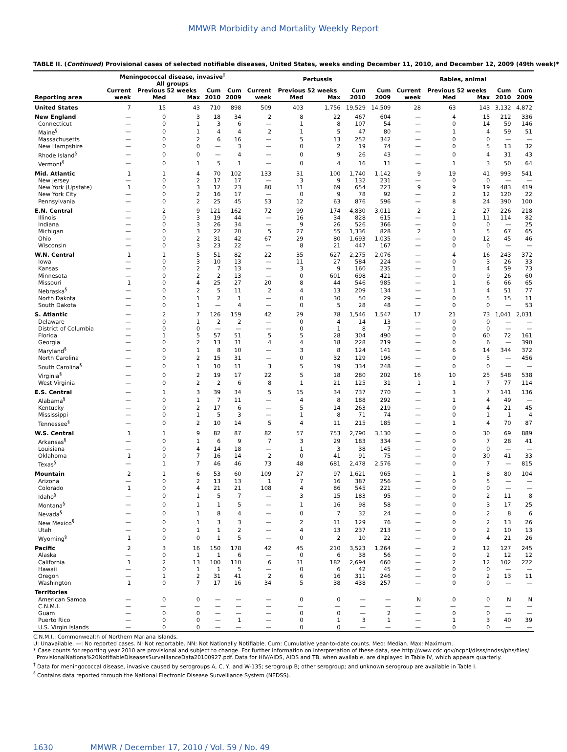MMWR Morbidity and Mortality Weekly Report
TABLE II. (Continued) Provisional cases of selected notifiable diseases, United States, weeks ending December 11, 2010, and December 12, 2009 (49th week)*
| | Meningococcal disease, invasive<sup>†</sup> All groups | | | | | Pertussis | | | | | Rabies, animal | | | | |
| --- | --- | --- | --- | --- | --- | --- | --- | --- | --- | --- | --- | --- | --- | --- | --- |
| | Current | Previous 52 weeks | | Cum | Cum | Current | Previous 52 weeks | | Cum | Cum | Current | Previous 52 weeks | | Cum | Cum |
| Reporting area | week | Med | Max | 2010 | 2009 | week | Med | Max | 2010 | 2009 | week | Med | Max | 2010 | 2009 |
| United States | 7 | 15 | 43 | 710 | 898 | 509 | 403 | 1,756 | 19,529 | 14,509 | 28 | 63 | 143 | 3,132 | 4,872 |
| New England | — | 0 | 3 | 18 | 34 | 2 | 8 | 22 | 467 | 604 | — | 4 | 15 | 212 | 336 |
| Connecticut | — | 0 | 1 | 3 | 6 | — | 1 | 8 | 107 | 54 | — | 0 | 14 | 59 | 146 |
| Maine<sup>§</sup> | — | 0 | 1 | 4 | 4 | 2 | 1 | 5 | 47 | 80 | — | 1 | 4 | 59 | 51 |
| Massachusetts | — | 0 | 2 | 6 | 16 | — | 5 | 13 | 252 | 342 | — | 0 | 0 | — | — |
| New Hampshire | — | 0 | 0 | — | 3 | — | 0 | 2 | 19 | 74 | — | 0 | 5 | 13 | 32 |
| Rhode Island<sup>§</sup> | — | 0 | 0 | — | 4 | — | 0 | 9 | 26 | 43 | — | 0 | 4 | 31 | 43 |
| Vermont<sup>§</sup> | — | 0 | 1 | 5 | 1 | — | 0 | 4 | 16 | 11 | — | 1 | 3 | 50 | 64 |
| Mid. Atlantic | 1 | 1 | 4 | 70 | 102 | 133 | 31 | 100 | 1,740 | 1,142 | 9 | 19 | 41 | 993 | 541 |
| New Jersey | — | 0 | 2 | 17 | 17 | — | 3 | 9 | 132 | 231 | — | 0 | 0 | — | — |
| New York (Upstate) | 1 | 0 | 3 | 12 | 23 | 80 | 11 | 69 | 654 | 223 | 9 | 9 | 19 | 483 | 419 |
| New York City | — | 0 | 2 | 16 | 17 | — | 0 | 9 | 78 | 92 | — | 2 | 12 | 120 | 22 |
| Pennsylvania | — | 0 | 2 | 25 | 45 | 53 | 12 | 63 | 876 | 596 | — | 8 | 24 | 390 | 100 |
| E.N. Central | — | 2 | 9 | 121 | 162 | 72 | 99 | 174 | 4,830 | 3,011 | 2 | 2 | 27 | 226 | 218 |
| Illinois | — | 0 | 3 | 19 | 44 | — | 16 | 34 | 828 | 615 | — | 1 | 11 | 114 | 82 |
| Indiana | — | 0 | 3 | 26 | 34 | — | 9 | 26 | 526 | 366 | — | 0 | 0 | — | 25 |
| Michigan | — | 0 | 3 | 22 | 20 | 5 | 27 | 55 | 1,336 | 828 | 2 | 1 | 5 | 67 | 65 |
| Ohio | — | 0 | 2 | 31 | 42 | 67 | 29 | 80 | 1,693 | 1,035 | — | 0 | 12 | 45 | 46 |
| Wisconsin | — | 0 | 3 | 23 | 22 | — | 8 | 21 | 447 | 167 | — | 0 | 0 | — | — |
| W.N. Central | 1 | 1 | 5 | 51 | 82 | 22 | 35 | 627 | 2,275 | 2,076 | — | 4 | 16 | 243 | 372 |
| Iowa | — | 0 | 3 | 10 | 13 | — | 11 | 27 | 584 | 224 | — | 0 | 3 | 26 | 33 |
| Kansas | — | 0 | 2 | 7 | 13 | — | 3 | 9 | 160 | 235 | — | 1 | 4 | 59 | 73 |
| Minnesota | — | 0 | 2 | 2 | 13 | — | 0 | 601 | 698 | 421 | — | 0 | 9 | 26 | 60 |
| Missouri | 1 | 0 | 4 | 25 | 27 | 20 | 8 | 44 | 546 | 985 | — | 1 | 6 | 66 | 65 |
| Nebraska<sup>§</sup> | — | 0 | 2 | 5 | 11 | 2 | 4 | 13 | 209 | 134 | — | 1 | 4 | 51 | 77 |
| North Dakota | — | 0 | 1 | 2 | 1 | — | 0 | 30 | 50 | 29 | — | 0 | 5 | 15 | 11 |
| South Dakota | — | 0 | 1 | — | 4 | — | 0 | 5 | 28 | 48 | — | 0 | 0 | — | 53 |
| S. Atlantic | — | 2 | 7 | 126 | 159 | 42 | 29 | 78 | 1,546 | 1,547 | 17 | 21 | 73 | 1,041 | 2,031 |
| Delaware | — | 0 | 1 | 2 | 2 | — | 0 | 4 | 14 | 13 | — | 0 | 0 | — | — |
| District of Columbia | — | 0 | 0 | — | — | — | 0 | 1 | 8 | 7 | — | 0 | 0 | — | — |
| Florida | — | 1 | 5 | 57 | 51 | 5 | 5 | 28 | 304 | 490 | — | 0 | 60 | 72 | 161 |
| Georgia | — | 0 | 2 | 13 | 31 | 4 | 4 | 18 | 228 | 219 | — | 0 | 6 | — | 390 |
| Maryland<sup>§</sup> | — | 0 | 1 | 8 | 10 | — | 3 | 8 | 124 | 141 | — | 6 | 14 | 344 | 372 |
| North Carolina | — | 0 | 2 | 15 | 31 | — | 0 | 32 | 129 | 196 | — | 0 | 5 | — | 456 |
| South Carolina<sup>§</sup> | — | 0 | 1 | 10 | 11 | 3 | 5 | 19 | 334 | 248 | — | 0 | 0 | — | — |
| Virginia<sup>§</sup> | — | 0 | 2 | 19 | 17 | 22 | 5 | 18 | 280 | 202 | 16 | 10 | 25 | 548 | 538 |
| West Virginia | — | 0 | 2 | 2 | 6 | 8 | 1 | 21 | 125 | 31 | 1 | 1 | 7 | 77 | 114 |
| E.S. Central | — | 1 | 3 | 39 | 34 | 5 | 15 | 34 | 737 | 770 | — | 3 | 7 | 141 | 136 |
| Alabama<sup>§</sup> | — | 0 | 1 | 7 | 11 | — | 4 | 8 | 188 | 292 | — | 1 | 4 | 49 | — |
| Kentucky | — | 0 | 2 | 17 | 6 | — | 5 | 14 | 263 | 219 | — | 0 | 4 | 21 | 45 |
| Mississippi | — | 0 | 1 | 5 | 3 | — | 1 | 8 | 71 | 74 | — | 0 | 1 | 1 | 4 |
| Tennessee<sup>§</sup> | — | 0 | 2 | 10 | 14 | 5 | 4 | 11 | 215 | 185 | — | 1 | 4 | 70 | 87 |
| W.S. Central | 1 | 1 | 9 | 82 | 87 | 82 | 57 | 753 | 2,790 | 3,130 | — | 0 | 30 | 69 | 889 |
| Arkansas<sup>§</sup> | — | 0 | 1 | 6 | 9 | 7 | 3 | 29 | 183 | 334 | — | 0 | 7 | 28 | 41 |
| Louisiana | — | 0 | 4 | 14 | 18 | — | 1 | 3 | 38 | 145 | — | 0 | 0 | — | — |
| Oklahoma | 1 | 0 | 7 | 16 | 14 | 2 | 0 | 41 | 91 | 75 | — | 0 | 30 | 41 | 33 |
| Texas<sup>§</sup> | — | 1 | 7 | 46 | 46 | 73 | 48 | 681 | 2,478 | 2,576 | — | 0 | 7 | — | 815 |
| Mountain | 2 | 1 | 6 | 53 | 60 | 109 | 27 | 97 | 1,621 | 965 | — | 1 | 8 | 80 | 104 |
| Arizona | — | 0 | 2 | 13 | 13 | 1 | 7 | 16 | 387 | 256 | — | 0 | 5 | — | — |
| Colorado | 1 | 0 | 4 | 21 | 21 | 108 | 4 | 86 | 545 | 221 | — | 0 | 0 | — | — |
| Idaho<sup>§</sup> | — | 0 | 1 | 5 | 7 | — | 3 | 15 | 183 | 95 | — | 0 | 2 | 11 | 8 |
| Montana<sup>§</sup> | — | 0 | 1 | 1 | 5 | — | 1 | 16 | 98 | 58 | — | 0 | 3 | 17 | 25 |
| Nevada<sup>§</sup> | — | 0 | 1 | 8 | 4 | — | 0 | 7 | 32 | 24 | — | 0 | 2 | 8 | 6 |
| New Mexico<sup>§</sup> | — | 0 | 1 | 3 | 3 | — | 2 | 11 | 129 | 76 | — | 0 | 2 | 13 | 26 |
| Utah | — | 0 | 1 | 1 | 2 | — | 4 | 13 | 237 | 213 | — | 0 | 2 | 10 | 13 |
| Wyoming<sup>§</sup> | 1 | 0 | 0 | 1 | 5 | — | 0 | 2 | 10 | 22 | — | 0 | 4 | 21 | 26 |
| Pacific | 2 | 3 | 16 | 150 | 178 | 42 | 45 | 210 | 3,523 | 1,264 | — | 2 | 12 | 127 | 245 |
| Alaska | — | 0 | 1 | 1 | 6 | — | 0 | 6 | 38 | 56 | — | 0 | 2 | 12 | 12 |
| California | 1 | 2 | 13 | 100 | 110 | 6 | 31 | 182 | 2,694 | 660 | — | 2 | 12 | 102 | 222 |
| Hawaii | — | 0 | 1 | 1 | 5 | — | 0 | 6 | 42 | 45 | — | 0 | 0 | — | — |
| Oregon | — | 1 | 2 | 31 | 41 | 2 | 6 | 16 | 311 | 246 | — | 0 | 2 | 13 | 11 |
| Washington | 1 | 0 | 7 | 17 | 16 | 34 | 5 | 38 | 438 | 257 | — | 0 | 0 | — | — |
| Territories | | | | | | | | | | | | | | | |
| American Samoa | — | 0 | 0 | — | — | — | 0 | 0 | — | — | N | 0 | 0 | N | N |
| C.N.M.I. | — | — | — | — | — | — | — | — | — | — | — | — | — | — | — |
| Guam | — | 0 | 0 | — | — | — | 0 | 0 | — | 2 | — | 0 | 0 | — | — |
| Puerto Rico | — | 0 | 0 | — | 1 | — | 0 | 1 | 3 | 1 | — | 1 | 3 | 40 | 39 |
| U.S. Virgin Islands | — | 0 | 0 | — | — | — | 0 | 0 | — | — | — | 0 | 0 | — | — |
C.N.M.I.: Commonwealth of Northern Mariana Islands.
U: Unavailable. —: No reported cases. N: Not reportable. NN: Not Nationally Notifiable. Cum: Cumulative year-to-date counts. Med: Median. Max: Maximum.
* Case counts for reporting year 2010 are provisional and subject to change. For further information on interpretation of these data, see http://www.cdc.gov/ncphi/disss/nndss/phs/files/
ProvisionalNationa%20NotifiableDiseasesSurveillanceData20100927.pdf. Data for HIV/AIDS, AIDS and TB, when available, are displayed in Table IV, which appears quarterly.
<sup>†</sup> Data for meningococcal disease, invasive caused by serogroups A, C, Y, and W-135; serogroup B; other serogroup; and unknown serogroup are available in Table I.
<sup>§</sup> Contains data reported through the National Electronic Disease Surveillance System (NEDSS).
1630 MMWR / December 17, 2010 / Vol. 59 / No. 49